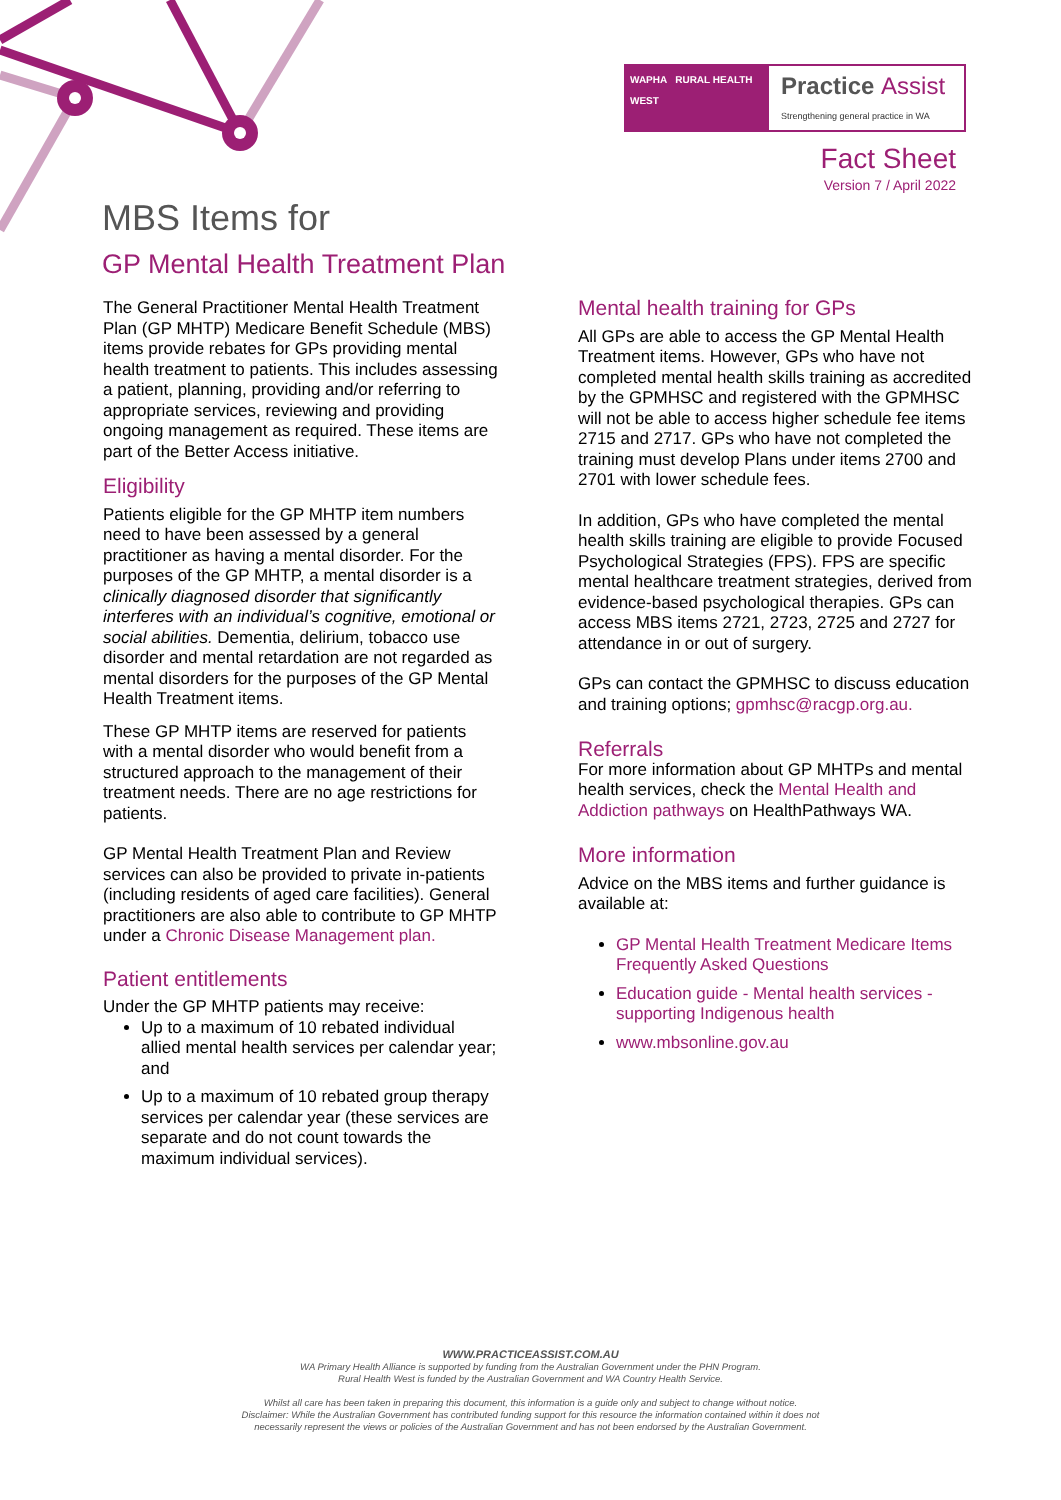WAPHA RURAL HEALTH WEST
Practice Assist
Strengthening general practice in WA
Fact Sheet
Version 7 / April 2022
MBS Items for
GP Mental Health Treatment Plan
The General Practitioner Mental Health Treatment Plan (GP MHTP) Medicare Benefit Schedule (MBS) items provide rebates for GPs providing mental health treatment to patients. This includes assessing a patient, planning, providing and/or referring to appropriate services, reviewing and providing ongoing management as required. These items are part of the Better Access initiative.
Eligibility
Patients eligible for the GP MHTP item numbers need to have been assessed by a general practitioner as having a mental disorder. For the purposes of the GP MHTP, a mental disorder is a clinically diagnosed disorder that significantly interferes with an individual’s cognitive, emotional or social abilities. Dementia, delirium, tobacco use disorder and mental retardation are not regarded as mental disorders for the purposes of the GP Mental Health Treatment items.
These GP MHTP items are reserved for patients with a mental disorder who would benefit from a structured approach to the management of their treatment needs. There are no age restrictions for patients.
GP Mental Health Treatment Plan and Review services can also be provided to private in-patients (including residents of aged care facilities). General practitioners are also able to contribute to GP MHTP under a Chronic Disease Management plan.
Patient entitlements
Under the GP MHTP patients may receive:
Up to a maximum of 10 rebated individual allied mental health services per calendar year; and
Up to a maximum of 10 rebated group therapy services per calendar year (these services are separate and do not count towards the maximum individual services).
Mental health training for GPs
All GPs are able to access the GP Mental Health Treatment items. However, GPs who have not completed mental health skills training as accredited by the GPMHSC and registered with the GPMHSC will not be able to access higher schedule fee items 2715 and 2717. GPs who have not completed the training must develop Plans under items 2700 and 2701 with lower schedule fees.
In addition, GPs who have completed the mental health skills training are eligible to provide Focused Psychological Strategies (FPS). FPS are specific mental healthcare treatment strategies, derived from evidence-based psychological therapies. GPs can access MBS items 2721, 2723, 2725 and 2727 for attendance in or out of surgery.
GPs can contact the GPMHSC to discuss education and training options; gpmhsc@racgp.org.au.
Referrals
For more information about GP MHTPs and mental health services, check the Mental Health and Addiction pathways on HealthPathways WA.
More information
Advice on the MBS items and further guidance is available at:
GP Mental Health Treatment Medicare Items Frequently Asked Questions
Education guide - Mental health services - supporting Indigenous health
www.mbsonline.gov.au
WWW.PRACTICEASSIST.COM.AU
WA Primary Health Alliance is supported by funding from the Australian Government under the PHN Program.
Rural Health West is funded by the Australian Government and WA Country Health Service.
Whilst all care has been taken in preparing this document, this information is a guide only and subject to change without notice.
Disclaimer: While the Australian Government has contributed funding support for this resource the information contained within it does not
necessarily represent the views or policies of the Australian Government and has not been endorsed by the Australian Government.